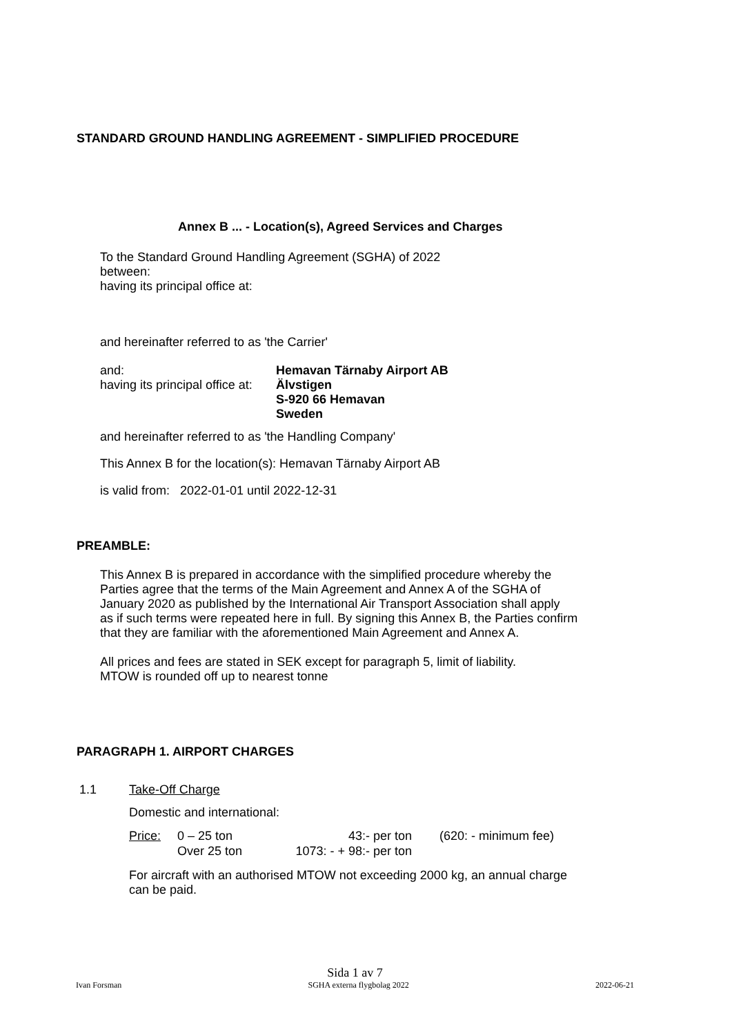STANDARD GROUND HANDLING AGREEMENT - SIMPLIFIED PROCEDURE
Annex B ... - Location(s), Agreed Services and Charges
To the Standard Ground Handling Agreement (SGHA) of 2022
between:
having its principal office at:
and hereinafter referred to as 'the Carrier'
| and: | Hemavan Tärnaby Airport AB |
| having its principal office at: | Älvstigen S-920 66 Hemavan Sweden |
and hereinafter referred to as 'the Handling Company'
This Annex B for the location(s): Hemavan Tärnaby Airport AB
is valid from: 2022-01-01 until 2022-12-31
PREAMBLE:
This Annex B is prepared in accordance with the simplified procedure whereby the
Parties agree that the terms of the Main Agreement and Annex A of the SGHA of
January 2020 as published by the International Air Transport Association shall apply
as if such terms were repeated here in full. By signing this Annex B, the Parties confirm
that they are familiar with the aforementioned Main Agreement and Annex A.
All prices and fees are stated in SEK except for paragraph 5, limit of liability.
MTOW is rounded off up to nearest tonne
PARAGRAPH 1. AIRPORT CHARGES
1.1 Take-Off Charge
Domestic and international:
| Price: | 0 – 25 ton | 43:- per ton | (620: - minimum fee) |
| | Over 25 ton | 1073: - + 98:- per ton | |
For aircraft with an authorised MTOW not exceeding 2000 kg, an annual charge
can be paid.
Sida 1 av 7
Ivan Forsman SGHA externa flygbolag 2022 2022-06-21